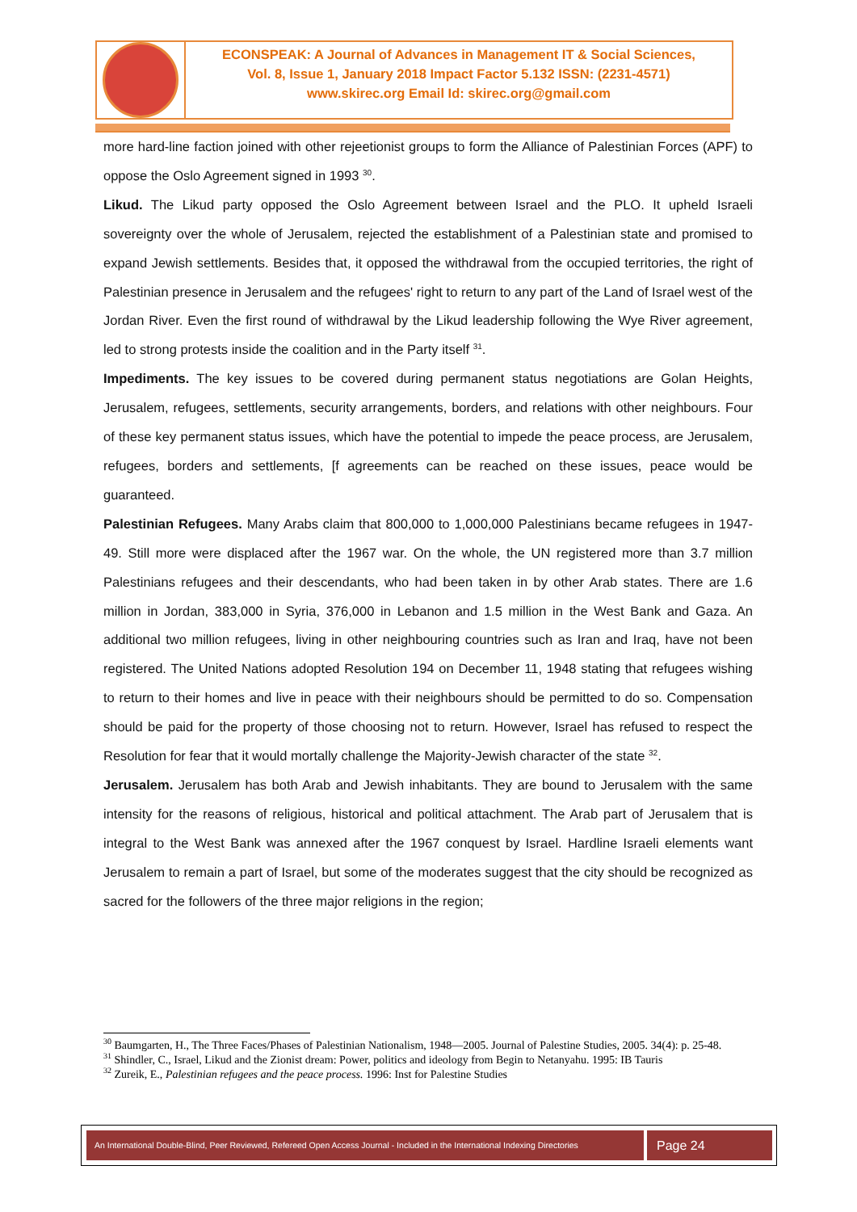ECONSPEAK: A Journal of Advances in Management IT & Social Sciences,
Vol. 8, Issue 1, January 2018 Impact Factor 5.132 ISSN: (2231-4571)
www.skirec.org Email Id: skirec.org@gmail.com
more hard-line faction joined with other rejeetionist groups to form the Alliance of Palestinian Forces (APF) to oppose the Oslo Agreement signed in 1993 <sup>30</sup>.
Likud. The Likud party opposed the Oslo Agreement between Israel and the PLO. It upheld Israeli sovereignty over the whole of Jerusalem, rejected the establishment of a Palestinian state and promised to expand Jewish settlements. Besides that, it opposed the withdrawal from the occupied territories, the right of Palestinian presence in Jerusalem and the refugees' right to return to any part of the Land of Israel west of the Jordan River. Even the first round of withdrawal by the Likud leadership following the Wye River agreement, led to strong protests inside the coalition and in the Party itself <sup>31</sup>.
Impediments. The key issues to be covered during permanent status negotiations are Golan Heights, Jerusalem, refugees, settlements, security arrangements, borders, and relations with other neighbours. Four of these key permanent status issues, which have the potential to impede the peace process, are Jerusalem, refugees, borders and settlements, [f agreements can be reached on these issues, peace would be guaranteed.
Palestinian Refugees. Many Arabs claim that 800,000 to 1,000,000 Palestinians became refugees in 1947-49. Still more were displaced after the 1967 war. On the whole, the UN registered more than 3.7 million Palestinians refugees and their descendants, who had been taken in by other Arab states. There are 1.6 million in Jordan, 383,000 in Syria, 376,000 in Lebanon and 1.5 million in the West Bank and Gaza. An additional two million refugees, living in other neighbouring countries such as Iran and Iraq, have not been registered. The United Nations adopted Resolution 194 on December 11, 1948 stating that refugees wishing to return to their homes and live in peace with their neighbours should be permitted to do so. Compensation should be paid for the property of those choosing not to return. However, Israel has refused to respect the Resolution for fear that it would mortally challenge the Majority-Jewish character of the state <sup>32</sup>.
Jerusalem. Jerusalem has both Arab and Jewish inhabitants. They are bound to Jerusalem with the same intensity for the reasons of religious, historical and political attachment. The Arab part of Jerusalem that is integral to the West Bank was annexed after the 1967 conquest by Israel. Hardline Israeli elements want Jerusalem to remain a part of Israel, but some of the moderates suggest that the city should be recognized as sacred for the followers of the three major religions in the region;
<sup>30</sup> Baumgarten, H., The Three Faces/Phases of Palestinian Nationalism, 1948—2005. Journal of Palestine Studies, 2005. 34(4): p. 25-48.
<sup>31</sup> Shindler, C., Israel, Likud and the Zionist dream: Power, politics and ideology from Begin to Netanyahu. 1995: IB Tauris
<sup>32</sup> Zureik, E., Palestinian refugees and the peace process. 1996: Inst for Palestine Studies
An International Double-Blind, Peer Reviewed, Refereed Open Access Journal - Included in the International Indexing Directories
Page 24